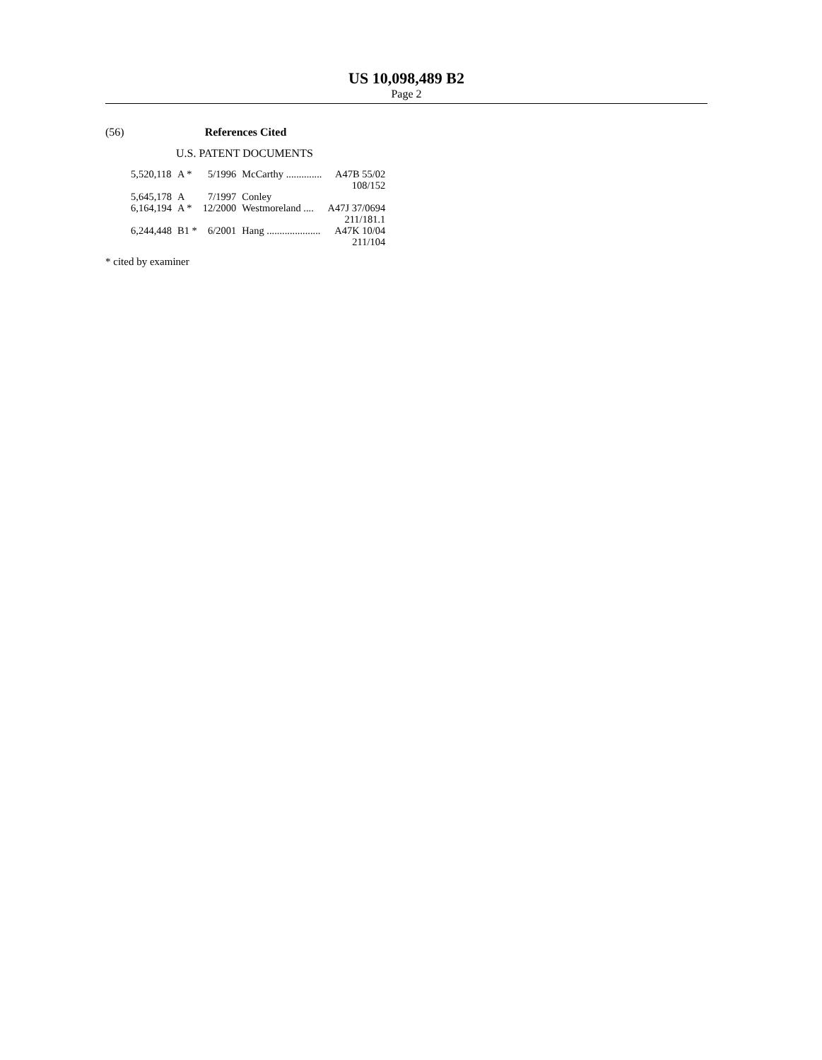US 10,098,489 B2
Page 2
(56) References Cited
U.S. PATENT DOCUMENTS
| 5,520,118 | A * | 5/1996 | McCarthy .............. | A47B 55/02 |
| | | | | 108/152 |
| 5,645,178 | A | 7/1997 | Conley | |
| 6,164,194 | A * | 12/2000 | Westmoreland .... | A47J 37/0694 |
| | | | | 211/181.1 |
| 6,244,448 | B1 * | 6/2001 | Hang ..................... | A47K 10/04 |
| | | | | 211/104 |
* cited by examiner